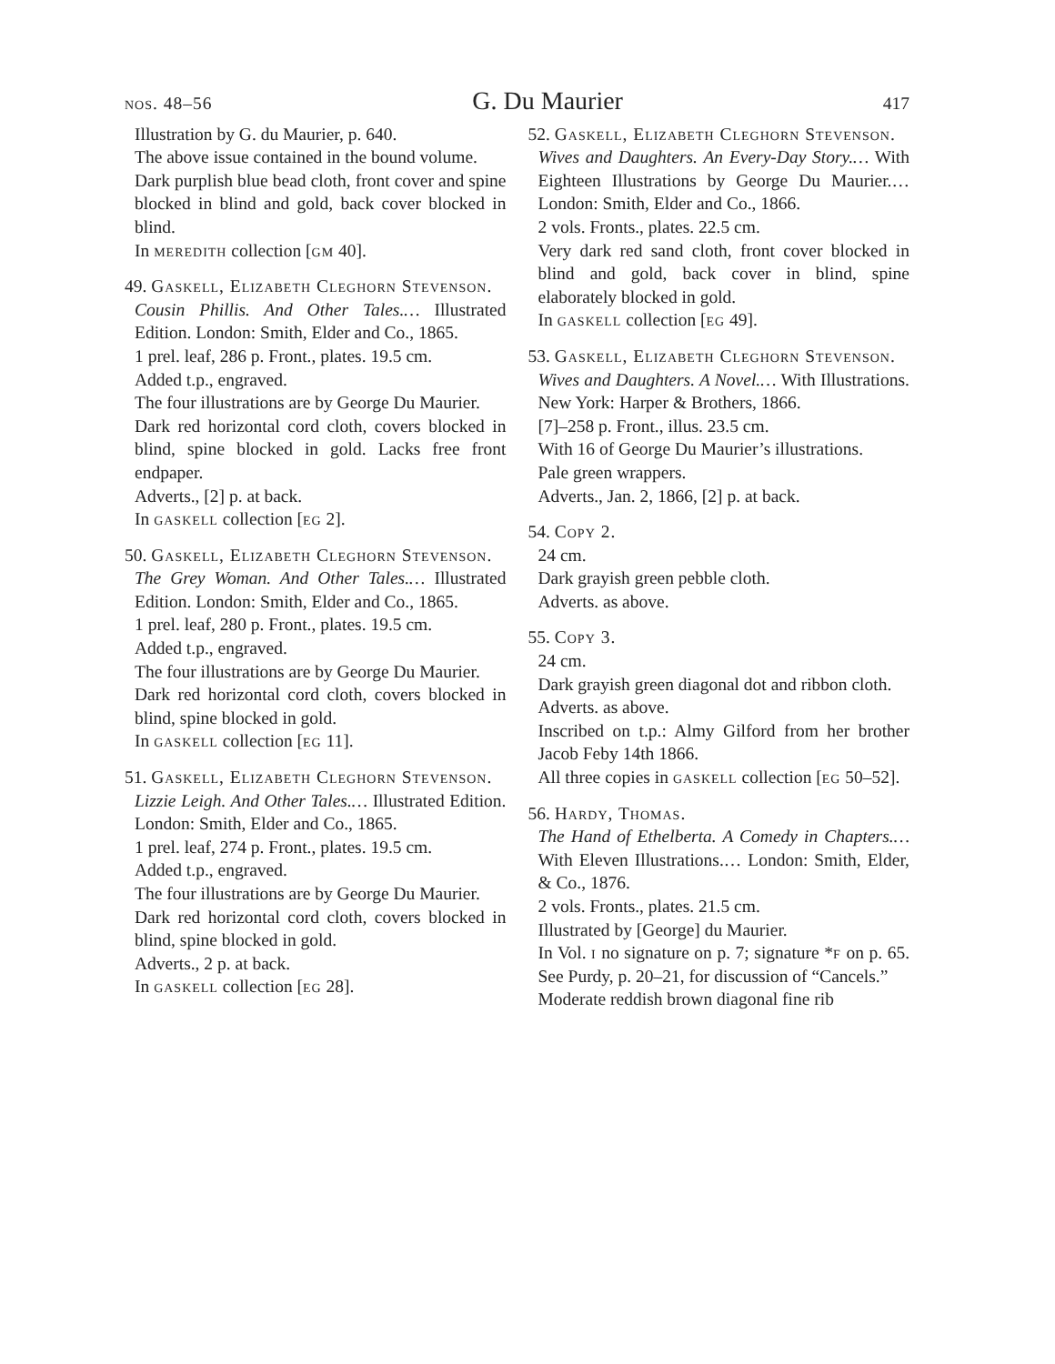nos. 48–56 G. Du Maurier 417
Illustration by G. du Maurier, p. 640.
The above issue contained in the bound volume.
Dark purplish blue bead cloth, front cover and spine blocked in blind and gold, back cover blocked in blind.
In meredith collection [gm 40].
49. Gaskell, Elizabeth Cleghorn Stevenson.
Cousin Phillis. And Other Tales.… Illustrated Edition. London: Smith, Elder and Co., 1865.
1 prel. leaf, 286 p. Front., plates. 19.5 cm.
Added t.p., engraved.
The four illustrations are by George Du Maurier.
Dark red horizontal cord cloth, covers blocked in blind, spine blocked in gold. Lacks free front endpaper.
Adverts., [2] p. at back.
In gaskell collection [eg 2].
50. Gaskell, Elizabeth Cleghorn Stevenson.
The Grey Woman. And Other Tales.… Illustrated Edition. London: Smith, Elder and Co., 1865.
1 prel. leaf, 280 p. Front., plates. 19.5 cm.
Added t.p., engraved.
The four illustrations are by George Du Maurier.
Dark red horizontal cord cloth, covers blocked in blind, spine blocked in gold.
In gaskell collection [eg 11].
51. Gaskell, Elizabeth Cleghorn Stevenson.
Lizzie Leigh. And Other Tales.… Illustrated Edition. London: Smith, Elder and Co., 1865.
1 prel. leaf, 274 p. Front., plates. 19.5 cm.
Added t.p., engraved.
The four illustrations are by George Du Maurier.
Dark red horizontal cord cloth, covers blocked in blind, spine blocked in gold.
Adverts., 2 p. at back.
In gaskell collection [eg 28].
52. Gaskell, Elizabeth Cleghorn Stevenson.
Wives and Daughters. An Every-Day Story.… With Eighteen Illustrations by George Du Maurier.… London: Smith, Elder and Co., 1866.
2 vols. Fronts., plates. 22.5 cm.
Very dark red sand cloth, front cover blocked in blind and gold, back cover in blind, spine elaborately blocked in gold.
In gaskell collection [eg 49].
53. Gaskell, Elizabeth Cleghorn Stevenson.
Wives and Daughters. A Novel.… With Illustrations. New York: Harper & Brothers, 1866.
[7]–258 p. Front., illus. 23.5 cm.
With 16 of George Du Maurier’s illustrations.
Pale green wrappers.
Adverts., Jan. 2, 1866, [2] p. at back.
54. Copy 2.
24 cm.
Dark grayish green pebble cloth.
Adverts. as above.
55. Copy 3.
24 cm.
Dark grayish green diagonal dot and ribbon cloth.
Adverts. as above.
Inscribed on t.p.: Almy Gilford from her brother Jacob Feby 14th 1866.
All three copies in gaskell collection [eg 50–52].
56. Hardy, Thomas.
The Hand of Ethelberta. A Comedy in Chapters.… With Eleven Illustrations.… London: Smith, Elder, & Co., 1876.
2 vols. Fronts., plates. 21.5 cm.
Illustrated by [George] du Maurier.
In Vol. i no signature on p. 7; signature *f on p. 65. See Purdy, p. 20–21, for discussion of “Cancels.”
Moderate reddish brown diagonal fine rib